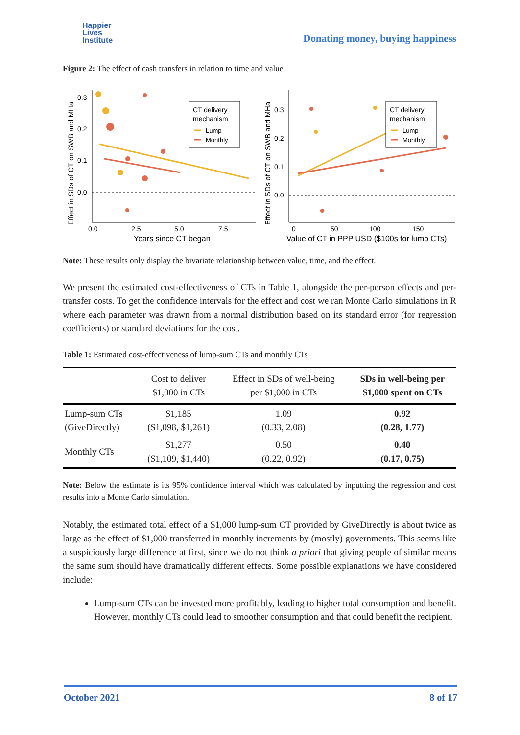Happier
Lives
Institute
Donating money, buying happiness
Figure 2: The effect of cash transfers in relation to time and value
0.3
0.2
0.1
0.0
0.0
2.5
5.0
7.5
Years since CT began
Effect in SDs of CT on SWB and MHa
CT delivery
mechanism
Lump
Monthly
0.3
0.2
0.1
0.0
0
50
100
150
Value of CT in PPP USD ($100s for lump CTs)
Effect in SDs of CT on SWB and MHa
CT delivery
mechanism
Lump
Monthly
Note: These results only display the bivariate relationship between value, time, and the effect.
We present the estimated cost-effectiveness of CTs in Table 1, alongside the per-person effects and per-transfer costs. To get the confidence intervals for the effect and cost we ran Monte Carlo simulations in R where each parameter was drawn from a normal distribution based on its standard error (for regression coefficients) or standard deviations for the cost.
Table 1: Estimated cost-effectiveness of lump-sum CTs and monthly CTs
| | Cost to deliver $1,000 in CTs | Effect in SDs of well-being per $1,000 in CTs | SDs in well-being per $1,000 spent on CTs |
| --- | --- | --- | --- |
| Lump-sum CTs (GiveDirectly) | $1,185 ($1,098, $1,261) | 1.09 (0.33, 2.08) | 0.92 (0.28, 1.77) |
| Monthly CTs | $1,277 ($1,109, $1,440) | 0.50 (0.22, 0.92) | 0.40 (0.17, 0.75) |
Note: Below the estimate is its 95% confidence interval which was calculated by inputting the regression and cost results into a Monte Carlo simulation.
Notably, the estimated total effect of a $1,000 lump-sum CT provided by GiveDirectly is about twice as large as the effect of $1,000 transferred in monthly increments by (mostly) governments. This seems like a suspiciously large difference at first, since we do not think a priori that giving people of similar means the same sum should have dramatically different effects. Some possible explanations we have considered include:
Lump-sum CTs can be invested more profitably, leading to higher total consumption and benefit. However, monthly CTs could lead to smoother consumption and that could benefit the recipient.
October 2021 8 of 17